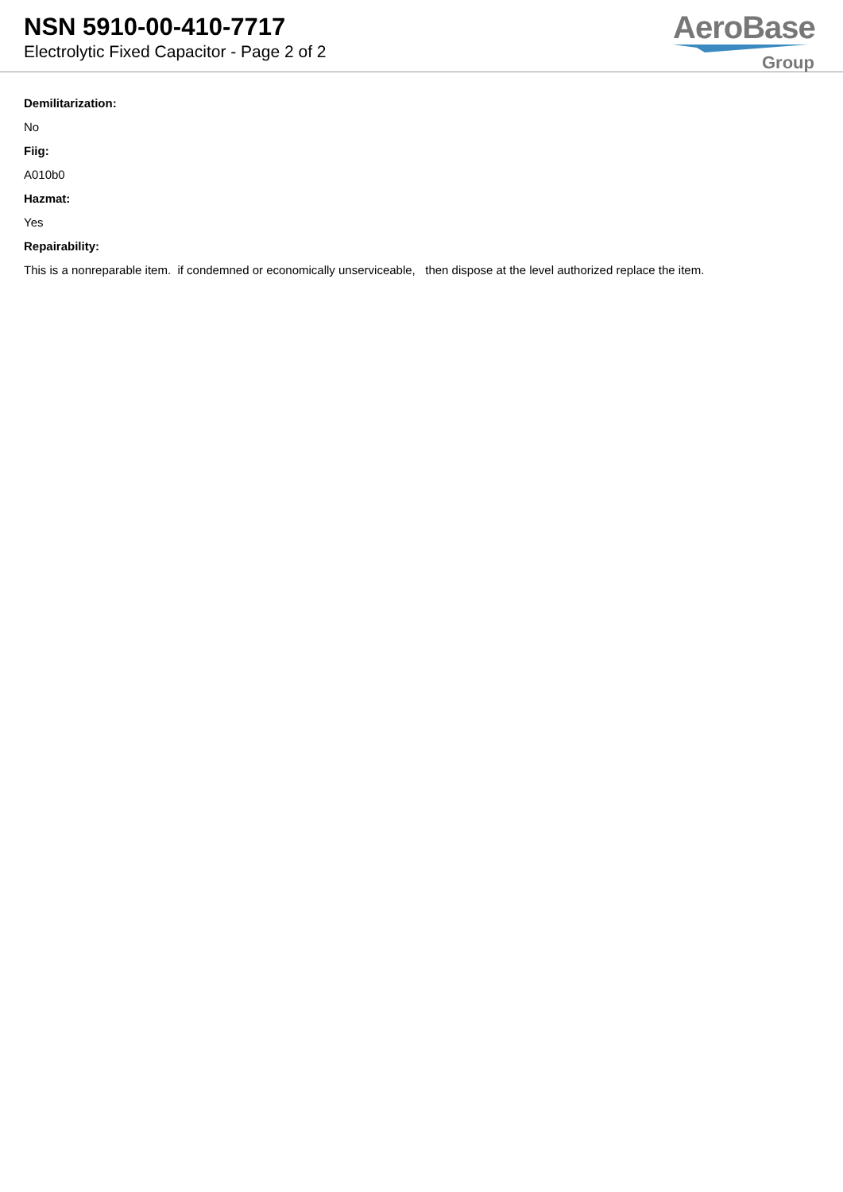NSN 5910-00-410-7717
Electrolytic Fixed Capacitor - Page 2 of 2
AeroBase
Group
Demilitarization:
No
Fiig:
A010b0
Hazmat:
Yes
Repairability:
This is a nonreparable item. if condemned or economically unserviceable, then dispose at the level authorized replace the item.